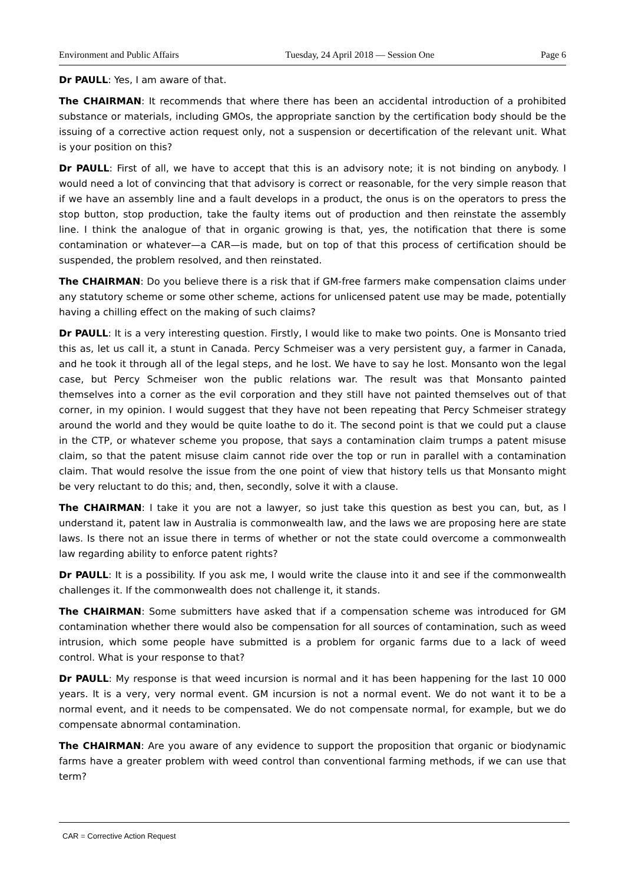Environment and Public Affairs Tuesday, 24 April 2018 — Session One Page 6
Dr PAULL: Yes, I am aware of that.
The CHAIRMAN: It recommends that where there has been an accidental introduction of a prohibited substance or materials, including GMOs, the appropriate sanction by the certification body should be the issuing of a corrective action request only, not a suspension or decertification of the relevant unit. What is your position on this?
Dr PAULL: First of all, we have to accept that this is an advisory note; it is not binding on anybody. I would need a lot of convincing that that advisory is correct or reasonable, for the very simple reason that if we have an assembly line and a fault develops in a product, the onus is on the operators to press the stop button, stop production, take the faulty items out of production and then reinstate the assembly line. I think the analogue of that in organic growing is that, yes, the notification that there is some contamination or whatever—a CAR—is made, but on top of that this process of certification should be suspended, the problem resolved, and then reinstated.
The CHAIRMAN: Do you believe there is a risk that if GM-free farmers make compensation claims under any statutory scheme or some other scheme, actions for unlicensed patent use may be made, potentially having a chilling effect on the making of such claims?
Dr PAULL: It is a very interesting question. Firstly, I would like to make two points. One is Monsanto tried this as, let us call it, a stunt in Canada. Percy Schmeiser was a very persistent guy, a farmer in Canada, and he took it through all of the legal steps, and he lost. We have to say he lost. Monsanto won the legal case, but Percy Schmeiser won the public relations war. The result was that Monsanto painted themselves into a corner as the evil corporation and they still have not painted themselves out of that corner, in my opinion. I would suggest that they have not been repeating that Percy Schmeiser strategy around the world and they would be quite loathe to do it. The second point is that we could put a clause in the CTP, or whatever scheme you propose, that says a contamination claim trumps a patent misuse claim, so that the patent misuse claim cannot ride over the top or run in parallel with a contamination claim. That would resolve the issue from the one point of view that history tells us that Monsanto might be very reluctant to do this; and, then, secondly, solve it with a clause.
The CHAIRMAN: I take it you are not a lawyer, so just take this question as best you can, but, as I understand it, patent law in Australia is commonwealth law, and the laws we are proposing here are state laws. Is there not an issue there in terms of whether or not the state could overcome a commonwealth law regarding ability to enforce patent rights?
Dr PAULL: It is a possibility. If you ask me, I would write the clause into it and see if the commonwealth challenges it. If the commonwealth does not challenge it, it stands.
The CHAIRMAN: Some submitters have asked that if a compensation scheme was introduced for GM contamination whether there would also be compensation for all sources of contamination, such as weed intrusion, which some people have submitted is a problem for organic farms due to a lack of weed control. What is your response to that?
Dr PAULL: My response is that weed incursion is normal and it has been happening for the last 10 000 years. It is a very, very normal event. GM incursion is not a normal event. We do not want it to be a normal event, and it needs to be compensated. We do not compensate normal, for example, but we do compensate abnormal contamination.
The CHAIRMAN: Are you aware of any evidence to support the proposition that organic or biodynamic farms have a greater problem with weed control than conventional farming methods, if we can use that term?
CAR = Corrective Action Request